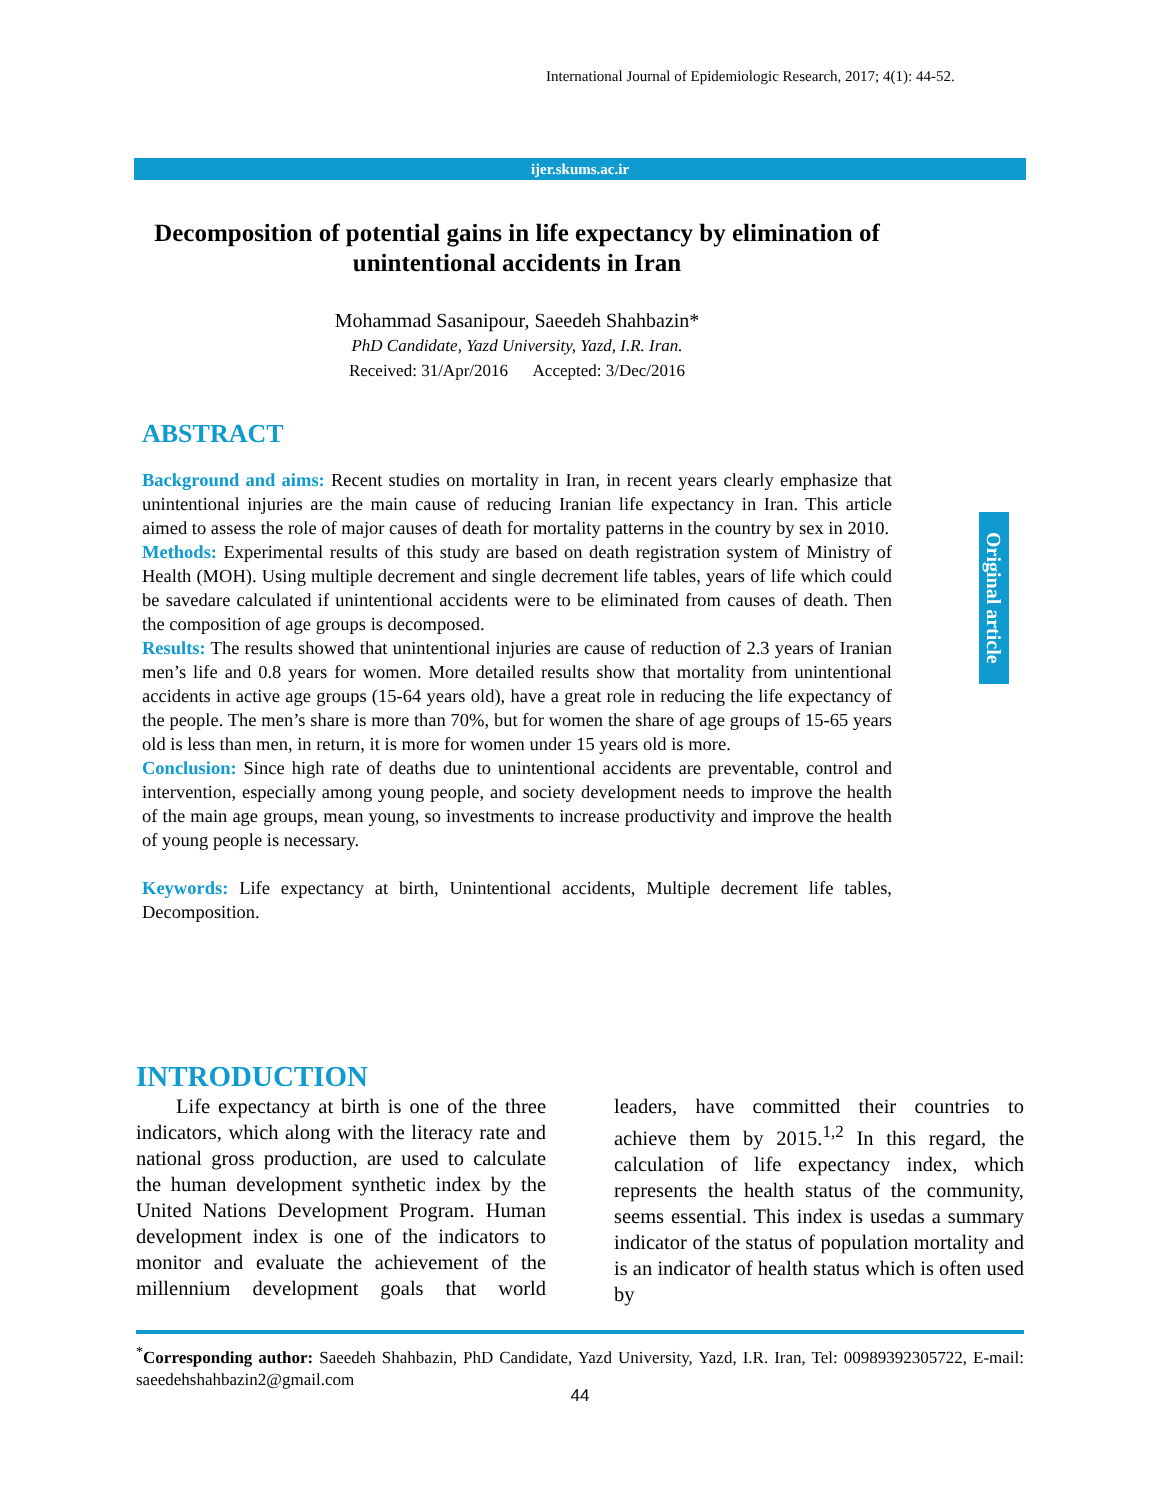International Journal of Epidemiologic Research, 2017; 4(1): 44-52.
ijer.skums.ac.ir
Decomposition of potential gains in life expectancy by elimination of unintentional accidents in Iran
Mohammad Sasanipour, Saeedeh Shahbazin*
PhD Candidate, Yazd University, Yazd, I.R. Iran.
Received: 31/Apr/2016 Accepted: 3/Dec/2016
ABSTRACT
Background and aims: Recent studies on mortality in Iran, in recent years clearly emphasize that unintentional injuries are the main cause of reducing Iranian life expectancy in Iran. This article aimed to assess the role of major causes of death for mortality patterns in the country by sex in 2010.
Methods: Experimental results of this study are based on death registration system of Ministry of Health (MOH). Using multiple decrement and single decrement life tables, years of life which could be savedare calculated if unintentional accidents were to be eliminated from causes of death. Then the composition of age groups is decomposed.
Results: The results showed that unintentional injuries are cause of reduction of 2.3 years of Iranian men’s life and 0.8 years for women. More detailed results show that mortality from unintentional accidents in active age groups (15-64 years old), have a great role in reducing the life expectancy of the people. The men’s share is more than 70%, but for women the share of age groups of 15-65 years old is less than men, in return, it is more for women under 15 years old is more.
Conclusion: Since high rate of deaths due to unintentional accidents are preventable, control and intervention, especially among young people, and society development needs to improve the health of the main age groups, mean young, so investments to increase productivity and improve the health of young people is necessary.
Keywords: Life expectancy at birth, Unintentional accidents, Multiple decrement life tables, Decomposition.
Original article
INTRODUCTION
Life expectancy at birth is one of the three indicators, which along with the literacy rate and national gross production, are used to calculate the human development synthetic index by the United Nations Development Program. Human development index is one of the indicators to monitor and evaluate the achievement of the millennium development goals that world leaders, have committed their countries to achieve them by 2015.<sup>1,2</sup> In this regard, the calculation of life expectancy index, which represents the health status of the community, seems essential. This index is usedas a summary indicator of the status of population mortality and is an indicator of health status which is often used by
<sup>*</sup> Corresponding author: Saeedeh Shahbazin, PhD Candidate, Yazd University, Yazd, I.R. Iran, Tel: 00989392305722, E-mail: saeedehshahbazin2@gmail.com
44